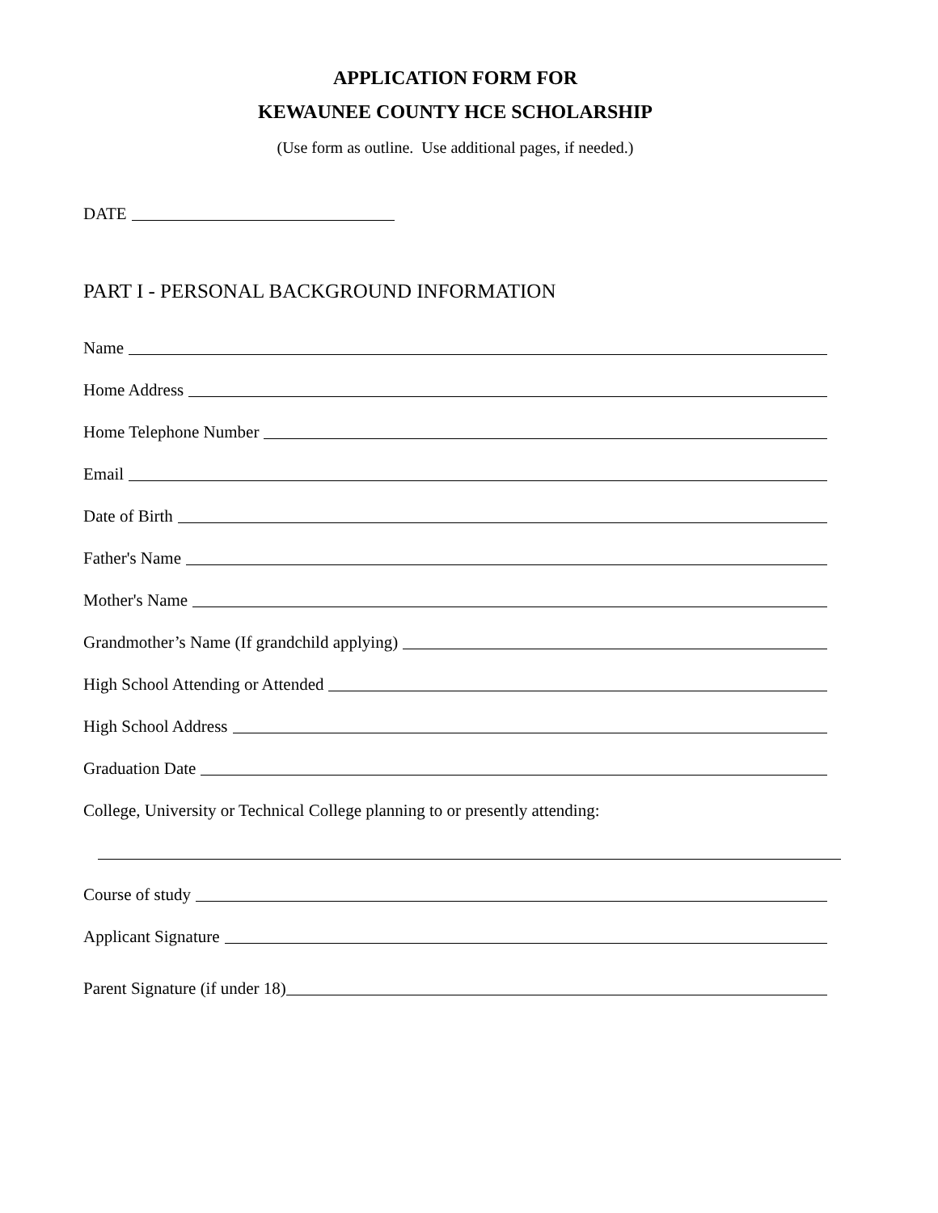APPLICATION FORM FOR
KEWAUNEE COUNTY HCE SCHOLARSHIP
(Use form as outline. Use additional pages, if needed.)
DATE
PART I - PERSONAL BACKGROUND INFORMATION
Name
Home Address
Home Telephone Number
Email
Date of Birth
Father's Name
Mother's Name
Grandmother’s Name (If grandchild applying)
High School Attending or Attended
High School Address
Graduation Date
College, University or Technical College planning to or presently attending:
Course of study
Applicant Signature
Parent Signature (if under 18)